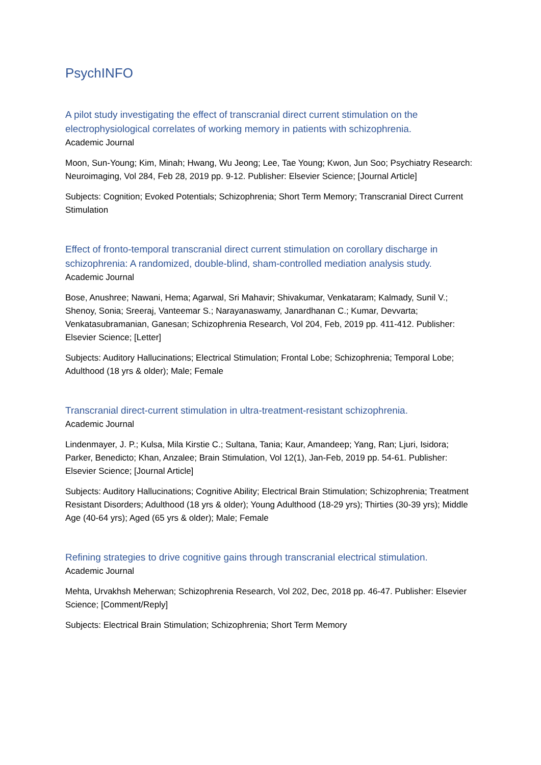PsychINFO
A pilot study investigating the effect of transcranial direct current stimulation on the electrophysiological correlates of working memory in patients with schizophrenia.
Academic Journal
Moon, Sun-Young; Kim, Minah; Hwang, Wu Jeong; Lee, Tae Young; Kwon, Jun Soo; Psychiatry Research: Neuroimaging, Vol 284, Feb 28, 2019 pp. 9-12. Publisher: Elsevier Science; [Journal Article]
Subjects: Cognition; Evoked Potentials; Schizophrenia; Short Term Memory; Transcranial Direct Current Stimulation
Effect of fronto-temporal transcranial direct current stimulation on corollary discharge in schizophrenia: A randomized, double-blind, sham-controlled mediation analysis study.
Academic Journal
Bose, Anushree; Nawani, Hema; Agarwal, Sri Mahavir; Shivakumar, Venkataram; Kalmady, Sunil V.; Shenoy, Sonia; Sreeraj, Vanteemar S.; Narayanaswamy, Janardhanan C.; Kumar, Devvarta; Venkatasubramanian, Ganesan; Schizophrenia Research, Vol 204, Feb, 2019 pp. 411-412. Publisher: Elsevier Science; [Letter]
Subjects: Auditory Hallucinations; Electrical Stimulation; Frontal Lobe; Schizophrenia; Temporal Lobe; Adulthood (18 yrs & older); Male; Female
Transcranial direct-current stimulation in ultra-treatment-resistant schizophrenia.
Academic Journal
Lindenmayer, J. P.; Kulsa, Mila Kirstie C.; Sultana, Tania; Kaur, Amandeep; Yang, Ran; Ljuri, Isidora; Parker, Benedicto; Khan, Anzalee; Brain Stimulation, Vol 12(1), Jan-Feb, 2019 pp. 54-61. Publisher: Elsevier Science; [Journal Article]
Subjects: Auditory Hallucinations; Cognitive Ability; Electrical Brain Stimulation; Schizophrenia; Treatment Resistant Disorders; Adulthood (18 yrs & older); Young Adulthood (18-29 yrs); Thirties (30-39 yrs); Middle Age (40-64 yrs); Aged (65 yrs & older); Male; Female
Refining strategies to drive cognitive gains through transcranial electrical stimulation.
Academic Journal
Mehta, Urvakhsh Meherwan; Schizophrenia Research, Vol 202, Dec, 2018 pp. 46-47. Publisher: Elsevier Science; [Comment/Reply]
Subjects: Electrical Brain Stimulation; Schizophrenia; Short Term Memory